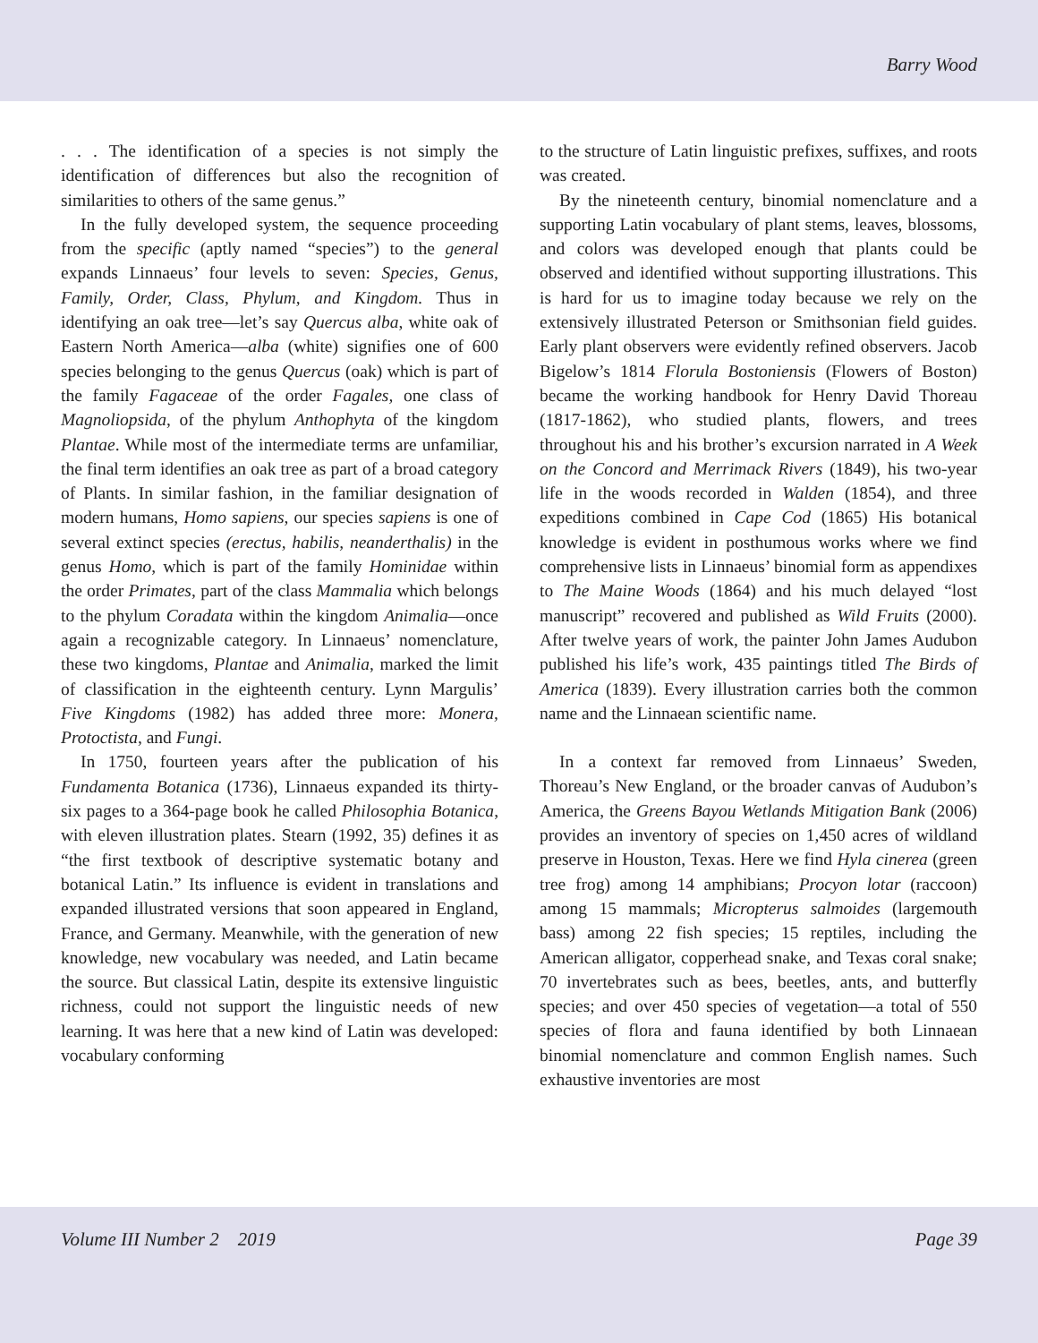Barry Wood
. . . The identification of a species is not simply the identification of differences but also the recognition of similarities to others of the same genus.”
In the fully developed system, the sequence proceeding from the specific (aptly named “species”) to the general expands Linnaeus’ four levels to seven: Species, Genus, Family, Order, Class, Phylum, and Kingdom. Thus in identifying an oak tree—let’s say Quercus alba, white oak of Eastern North America—alba (white) signifies one of 600 species belonging to the genus Quercus (oak) which is part of the family Fagaceae of the order Fagales, one class of Magnoliopsida, of the phylum Anthophyta of the kingdom Plantae. While most of the intermediate terms are unfamiliar, the final term identifies an oak tree as part of a broad category of Plants. In similar fashion, in the familiar designation of modern humans, Homo sapiens, our species sapiens is one of several extinct species (erectus, habilis, neanderthalis) in the genus Homo, which is part of the family Hominidae within the order Primates, part of the class Mammalia which belongs to the phylum Coradata within the kingdom Animalia—once again a recognizable category. In Linnaeus’ nomenclature, these two kingdoms, Plantae and Animalia, marked the limit of classification in the eighteenth century. Lynn Margulis’ Five Kingdoms (1982) has added three more: Monera, Protoctista, and Fungi.
In 1750, fourteen years after the publication of his Fundamenta Botanica (1736), Linnaeus expanded its thirty-six pages to a 364-page book he called Philosophia Botanica, with eleven illustration plates. Stearn (1992, 35) defines it as “the first textbook of descriptive systematic botany and botanical Latin.” Its influence is evident in translations and expanded illustrated versions that soon appeared in England, France, and Germany. Meanwhile, with the generation of new knowledge, new vocabulary was needed, and Latin became the source. But classical Latin, despite its extensive linguistic richness, could not support the linguistic needs of new learning. It was here that a new kind of Latin was developed: vocabulary conforming
to the structure of Latin linguistic prefixes, suffixes, and roots was created.
By the nineteenth century, binomial nomenclature and a supporting Latin vocabulary of plant stems, leaves, blossoms, and colors was developed enough that plants could be observed and identified without supporting illustrations. This is hard for us to imagine today because we rely on the extensively illustrated Peterson or Smithsonian field guides. Early plant observers were evidently refined observers. Jacob Bigelow’s 1814 Florula Bostoniensis (Flowers of Boston) became the working handbook for Henry David Thoreau (1817-1862), who studied plants, flowers, and trees throughout his and his brother’s excursion narrated in A Week on the Concord and Merrimack Rivers (1849), his two-year life in the woods recorded in Walden (1854), and three expeditions combined in Cape Cod (1865) His botanical knowledge is evident in posthumous works where we find comprehensive lists in Linnaeus’ binomial form as appendixes to The Maine Woods (1864) and his much delayed “lost manuscript” recovered and published as Wild Fruits (2000). After twelve years of work, the painter John James Audubon published his life’s work, 435 paintings titled The Birds of America (1839). Every illustration carries both the common name and the Linnaean scientific name.
In a context far removed from Linnaeus’ Sweden, Thoreau’s New England, or the broader canvas of Audubon’s America, the Greens Bayou Wetlands Mitigation Bank (2006) provides an inventory of species on 1,450 acres of wildland preserve in Houston, Texas. Here we find Hyla cinerea (green tree frog) among 14 amphibians; Procyon lotar (raccoon) among 15 mammals; Micropterus salmoides (largemouth bass) among 22 fish species; 15 reptiles, including the American alligator, copperhead snake, and Texas coral snake; 70 invertebrates such as bees, beetles, ants, and butterfly species; and over 450 species of vegetation—a total of 550 species of flora and fauna identified by both Linnaean binomial nomenclature and common English names. Such exhaustive inventories are most
Volume III Number 2 2019 Page 39